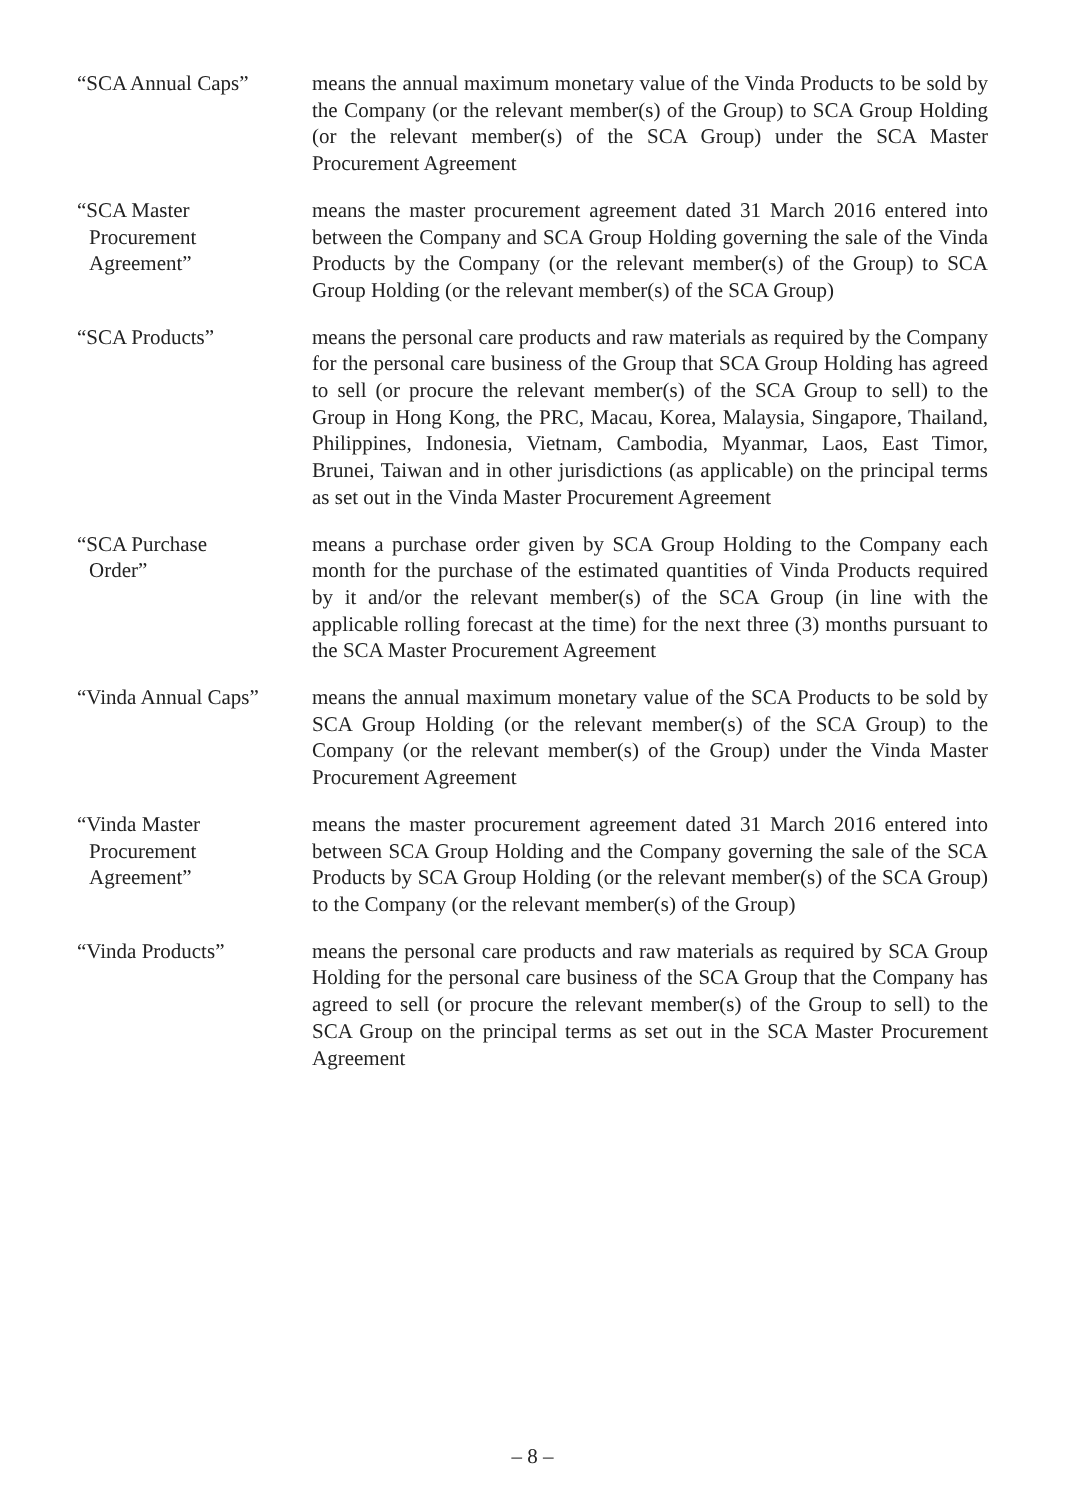“SCA Annual Caps” means the annual maximum monetary value of the Vinda Products to be sold by the Company (or the relevant member(s) of the Group) to SCA Group Holding (or the relevant member(s) of the SCA Group) under the SCA Master Procurement Agreement
“SCA Master
Procurement
Agreement”
means the master procurement agreement dated 31 March 2016 entered into between the Company and SCA Group Holding governing the sale of the Vinda Products by the Company (or the relevant member(s) of the Group) to SCA Group Holding (or the relevant member(s) of the SCA Group)
“SCA Products” means the personal care products and raw materials as required by the Company for the personal care business of the Group that SCA Group Holding has agreed to sell (or procure the relevant member(s) of the SCA Group to sell) to the Group in Hong Kong, the PRC, Macau, Korea, Malaysia, Singapore, Thailand, Philippines, Indonesia, Vietnam, Cambodia, Myanmar, Laos, East Timor, Brunei, Taiwan and in other jurisdictions (as applicable) on the principal terms as set out in the Vinda Master Procurement Agreement
“SCA Purchase
Order”
means a purchase order given by SCA Group Holding to the Company each month for the purchase of the estimated quantities of Vinda Products required by it and/or the relevant member(s) of the SCA Group (in line with the applicable rolling forecast at the time) for the next three (3) months pursuant to the SCA Master Procurement Agreement
“Vinda Annual Caps”
means the annual maximum monetary value of the SCA Products to be sold by SCA Group Holding (or the relevant member(s) of the SCA Group) to the Company (or the relevant member(s) of the Group) under the Vinda Master Procurement Agreement
“Vinda Master
Procurement
Agreement”
means the master procurement agreement dated 31 March 2016 entered into between SCA Group Holding and the Company governing the sale of the SCA Products by SCA Group Holding (or the relevant member(s) of the SCA Group) to the Company (or the relevant member(s) of the Group)
“Vinda Products” means the personal care products and raw materials as required by SCA Group Holding for the personal care business of the SCA Group that the Company has agreed to sell (or procure the relevant member(s) of the Group to sell) to the SCA Group on the principal terms as set out in the SCA Master Procurement Agreement
– 8 –